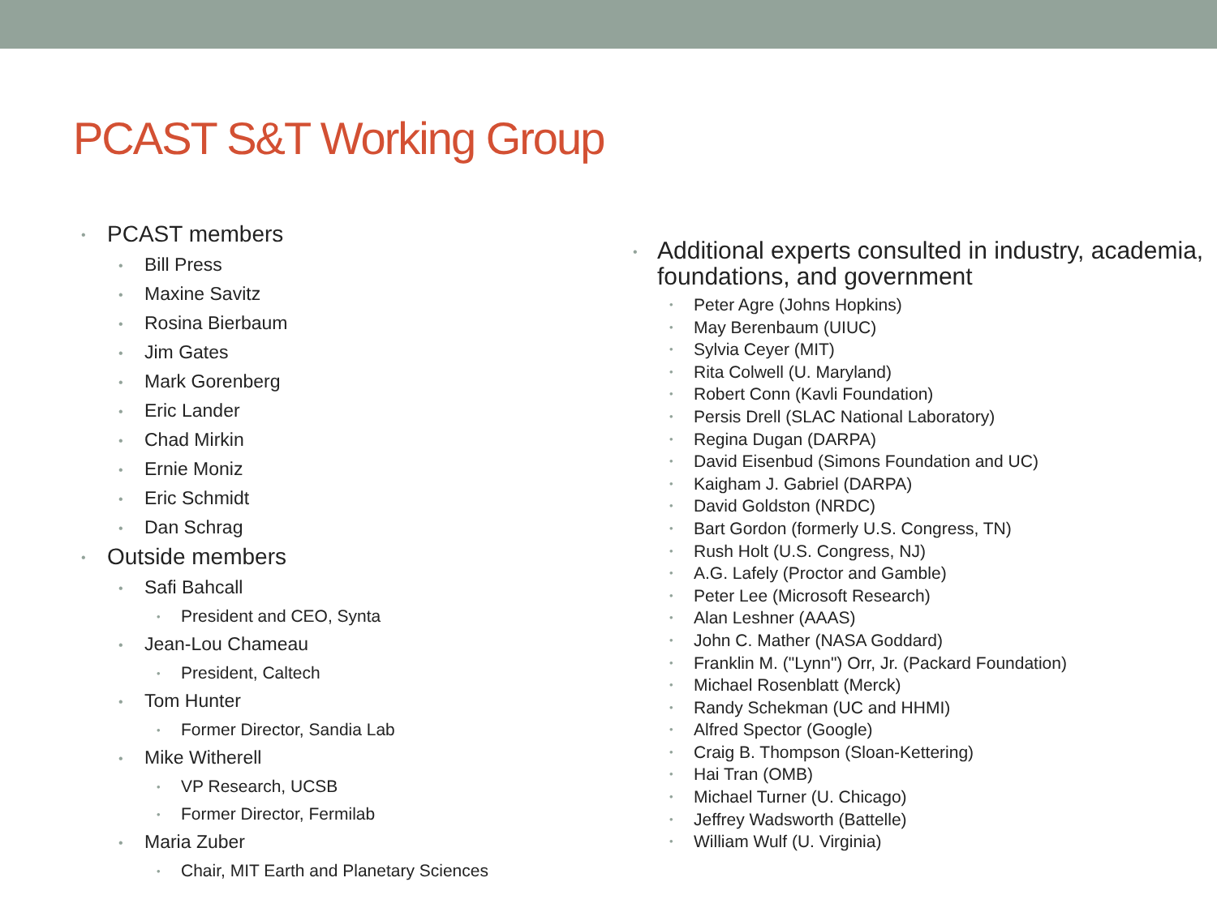PCAST S&T Working Group
• PCAST members
• Bill Press
• Maxine Savitz
• Rosina Bierbaum
• Jim Gates
• Mark Gorenberg
• Eric Lander
• Chad Mirkin
• Ernie Moniz
• Eric Schmidt
• Dan Schrag
• Outside members
• Safi Bahcall
• President and CEO, Synta
• Jean-Lou Chameau
• President, Caltech
• Tom Hunter
• Former Director, Sandia Lab
• Mike Witherell
• VP Research, UCSB
• Former Director, Fermilab
• Maria Zuber
• Chair, MIT Earth and Planetary Sciences
• Additional experts consulted in industry, academia, foundations, and government
• Peter Agre (Johns Hopkins)
• May Berenbaum (UIUC)
• Sylvia Ceyer (MIT)
• Rita Colwell (U. Maryland)
• Robert Conn (Kavli Foundation)
• Persis Drell (SLAC National Laboratory)
• Regina Dugan (DARPA)
• David Eisenbud (Simons Foundation and UC)
• Kaigham J. Gabriel (DARPA)
• David Goldston (NRDC)
• Bart Gordon (formerly U.S. Congress, TN)
• Rush Holt (U.S. Congress, NJ)
• A.G. Lafely (Proctor and Gamble)
• Peter Lee (Microsoft Research)
• Alan Leshner (AAAS)
• John C. Mather (NASA Goddard)
• Franklin M. ("Lynn") Orr, Jr. (Packard Foundation)
• Michael Rosenblatt (Merck)
• Randy Schekman (UC and HHMI)
• Alfred Spector (Google)
• Craig B. Thompson (Sloan-Kettering)
• Hai Tran (OMB)
• Michael Turner (U. Chicago)
• Jeffrey Wadsworth (Battelle)
• William Wulf (U. Virginia)